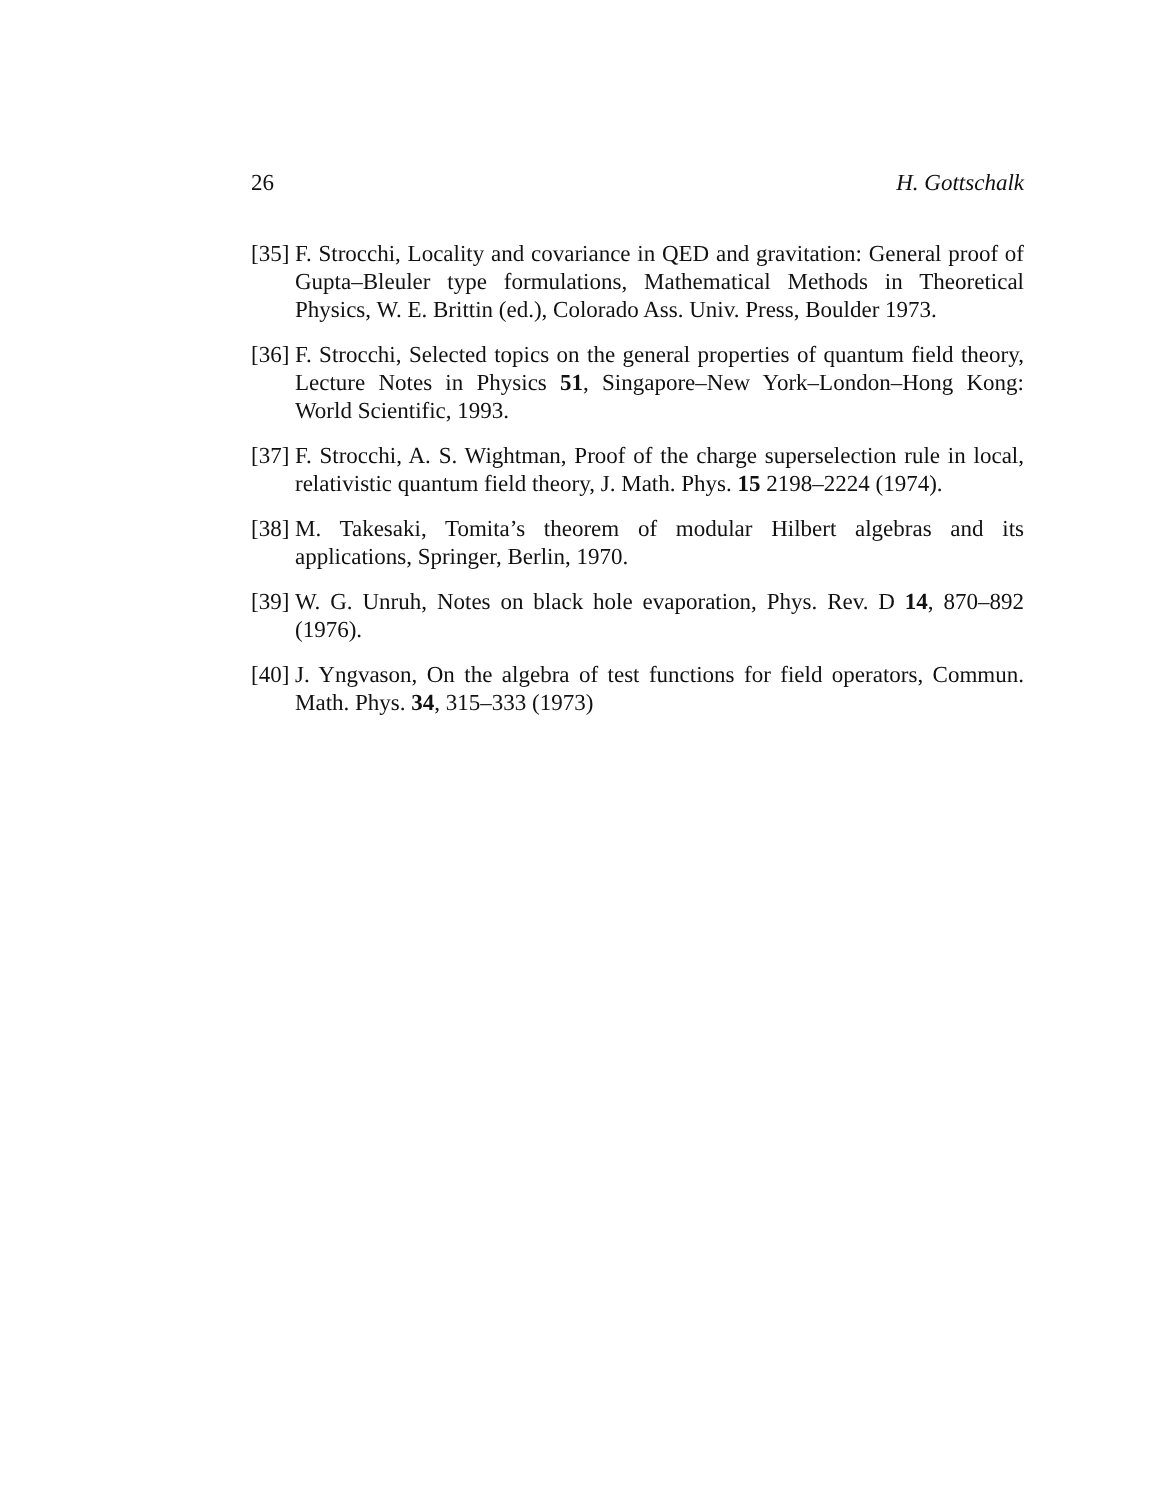26 H. Gottschalk
[35] F. Strocchi, Locality and covariance in QED and gravitation: General proof of Gupta–Bleuler type formulations, Mathematical Methods in Theoretical Physics, W. E. Brittin (ed.), Colorado Ass. Univ. Press, Boulder 1973.
[36] F. Strocchi, Selected topics on the general properties of quantum field theory, Lecture Notes in Physics 51, Singapore–New York–London–Hong Kong: World Scientific, 1993.
[37] F. Strocchi, A. S. Wightman, Proof of the charge superselection rule in local, relativistic quantum field theory, J. Math. Phys. 15 2198–2224 (1974).
[38] M. Takesaki, Tomita’s theorem of modular Hilbert algebras and its applications, Springer, Berlin, 1970.
[39] W. G. Unruh, Notes on black hole evaporation, Phys. Rev. D 14, 870–892 (1976).
[40] J. Yngvason, On the algebra of test functions for field operators, Commun. Math. Phys. 34, 315–333 (1973)